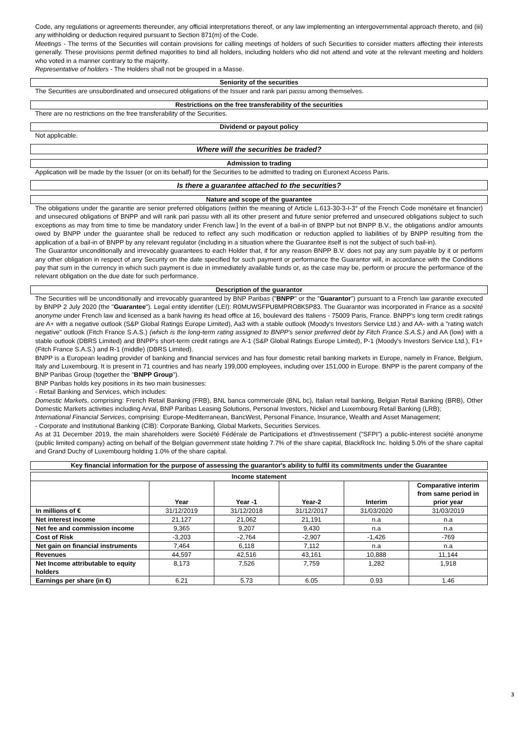Code, any regulations or agreements thereunder, any official interpretations thereof, or any law implementing an intergovernmental approach thereto, and (iii) any withholding or deduction required pursuant to Section 871(m) of the Code.
Meetings - The terms of the Securities will contain provisions for calling meetings of holders of such Securities to consider matters affecting their interests generally. These provisions permit defined majorities to bind all holders, including holders who did not attend and vote at the relevant meeting and holders who voted in a manner contrary to the majority.
Representative of holders - The Holders shall not be grouped in a Masse.
Seniority of the securities
The Securities are unsubordinated and unsecured obligations of the Issuer and rank pari passu among themselves.
Restrictions on the free transferability of the securities
There are no restrictions on the free transferability of the Securities.
Dividend or payout policy
Not applicable.
Where will the securities be traded?
Admission to trading
Application will be made by the Issuer (or on its behalf) for the Securities to be admitted to trading on Euronext Access Paris.
Is there a guarantee attached to the securities?
Nature and scope of the guarantee
The obligations under the garantie are senior preferred obligations (within the meaning of Article L.613-30-3-I-3° of the French Code monétaire et financier) and unsecured obligations of BNPP and will rank pari passu with all its other present and future senior preferred and unsecured obligations subject to such exceptions as may from time to time be mandatory under French law.] In the event of a bail-in of BNPP but not BNPP B.V., the obligations and/or amounts owed by BNPP under the guarantee shall be reduced to reflect any such modification or reduction applied to liabilities of by BNPP resulting from the application of a bail-in of BNPP by any relevant regulator (including in a situation where the Guarantee itself is not the subject of such bail-in).
The Guarantor unconditionally and irrevocably guarantees to each Holder that, if for any reason BNPP B.V. does not pay any sum payable by it or perform any other obligation in respect of any Security on the date specified for such payment or performance the Guarantor will, in accordance with the Conditions pay that sum in the currency in which such payment is due in immediately available funds or, as the case may be, perform or procure the performance of the relevant obligation on the due date for such performance.
Description of the guarantor
The Securities will be unconditionally and irrevocably guaranteed by BNP Paribas ("BNPP" or the "Guarantor") pursuant to a French law garantie executed by BNPP 2 July 2020 (the "Guarantee"). Legal entity identifier (LEI): R0MUWSFPU8MPRO8K5P83. The Guarantor was incorporated in France as a société anonyme under French law and licensed as a bank having its head office at 16, boulevard des Italiens - 75009 Paris, France. BNPP's long term credit ratings are A+ with a negative outlook (S&P Global Ratings Europe Limited), Aa3 with a stable outlook (Moody's Investors Service Ltd.) and AA- with a "rating watch negative" outlook (Fitch France S.A.S.) (which is the long-term rating assigned to BNPP's senior preferred debt by Fitch France S.A.S.) and AA (low) with a stable outlook (DBRS Limited) and BNPP's short-term credit ratings are A-1 (S&P Global Ratings Europe Limited), P-1 (Moody's Investors Service Ltd.), F1+ (Fitch France S.A.S.) and R-1 (middle) (DBRS Limited).
BNPP is a European leading provider of banking and financial services and has four domestic retail banking markets in Europe, namely in France, Belgium, Italy and Luxembourg. It is present in 71 countries and has nearly 199,000 employees, including over 151,000 in Europe. BNPP is the parent company of the BNP Paribas Group (together the "BNPP Group").
BNP Paribas holds key positions in its two main businesses:
- Retail Banking and Services, which includes:
Domestic Markets, comprising: French Retail Banking (FRB), BNL banca commerciale (BNL bc), Italian retail banking, Belgian Retail Banking (BRB), Other Domestic Markets activities including Arval, BNP Paribas Leasing Solutions, Personal Investors, Nickel and Luxembourg Retail Banking (LRB);
International Financial Services, comprising: Europe-Mediterranean, BancWest, Personal Finance, Insurance, Wealth and Asset Management;
- Corporate and Institutional Banking (CIB): Corporate Banking, Global Markets, Securities Services.
As at 31 December 2019, the main shareholders were Société Fédérale de Participations et d'Investissement ("SFPI") a public-interest société anonyme (public limited company) acting on behalf of the Belgian government state holding 7.7% of the share capital, BlackRock Inc. holding 5.0% of the share capital and Grand Duchy of Luxembourg holding 1.0% of the share capital.
Key financial information for the purpose of assessing the guarantor's ability to fulfil its commitments under the Guarantee
| Income statement | | | | | |
| --- | --- | --- | --- | --- | --- |
| | Year | Year -1 | Year-2 | Interim | Comparative interim from same period in prior year |
| In millions of € | 31/12/2019 | 31/12/2018 | 31/12/2017 | 31/03/2020 | 31/03/2019 |
| Net interest income | 21,127 | 21,062 | 21,191 | n.a | n.a |
| Net fee and commission income | 9,365 | 9,207 | 9,430 | n.a | n.a |
| Cost of Risk | -3,203 | -2,764 | -2,907 | -1,426 | -769 |
| Net gain on financial instruments | 7,464 | 6,118 | 7,112 | n.a | n.a |
| Revenues | 44,597 | 42,516 | 43,161 | 10,888 | 11,144 |
| Net Income attributable to equity holders | 8,173 | 7,526 | 7,759 | 1,282 | 1,918 |
| Earnings per share (in €) | 6.21 | 5.73 | 6.05 | 0.93 | 1.46 |
3